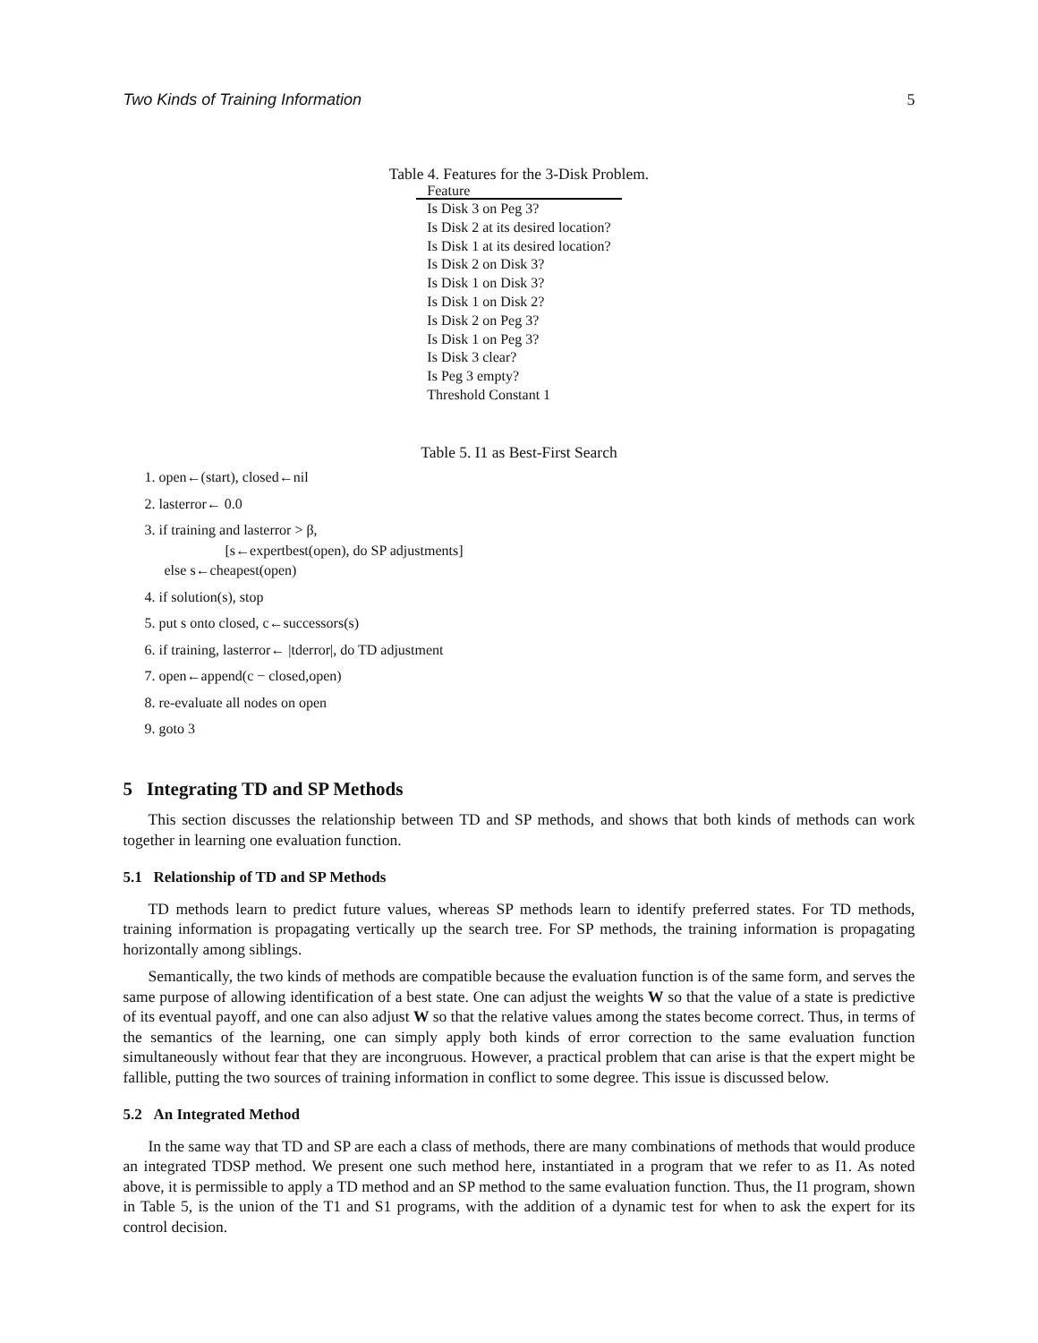Two Kinds of Training Information 5
Table 4. Features for the 3-Disk Problem.
| Feature |
| --- |
| Is Disk 3 on Peg 3? |
| Is Disk 2 at its desired location? |
| Is Disk 1 at its desired location? |
| Is Disk 2 on Disk 3? |
| Is Disk 1 on Disk 3? |
| Is Disk 1 on Disk 2? |
| Is Disk 2 on Peg 3? |
| Is Disk 1 on Peg 3? |
| Is Disk 3 clear? |
| Is Peg 3 empty? |
| Threshold Constant 1 |
Table 5. I1 as Best-First Search
1. open←(start), closed←nil
2. lasterror← 0.0
3. if training and lasterror > β,
[s←expertbest(open), do SP adjustments]
else s←cheapest(open)
4. if solution(s), stop
5. put s onto closed, c←successors(s)
6. if training, lasterror← |tderror|, do TD adjustment
7. open←append(c − closed,open)
8. re-evaluate all nodes on open
9. goto 3
5 Integrating TD and SP Methods
This section discusses the relationship between TD and SP methods, and shows that both kinds of methods can work together in learning one evaluation function.
5.1 Relationship of TD and SP Methods
TD methods learn to predict future values, whereas SP methods learn to identify preferred states. For TD methods, training information is propagating vertically up the search tree. For SP methods, the training information is propagating horizontally among siblings.
Semantically, the two kinds of methods are compatible because the evaluation function is of the same form, and serves the same purpose of allowing identification of a best state. One can adjust the weights W so that the value of a state is predictive of its eventual payoff, and one can also adjust W so that the relative values among the states become correct. Thus, in terms of the semantics of the learning, one can simply apply both kinds of error correction to the same evaluation function simultaneously without fear that they are incongruous. However, a practical problem that can arise is that the expert might be fallible, putting the two sources of training information in conflict to some degree. This issue is discussed below.
5.2 An Integrated Method
In the same way that TD and SP are each a class of methods, there are many combinations of methods that would produce an integrated TDSP method. We present one such method here, instantiated in a program that we refer to as I1. As noted above, it is permissible to apply a TD method and an SP method to the same evaluation function. Thus, the I1 program, shown in Table 5, is the union of the T1 and S1 programs, with the addition of a dynamic test for when to ask the expert for its control decision.